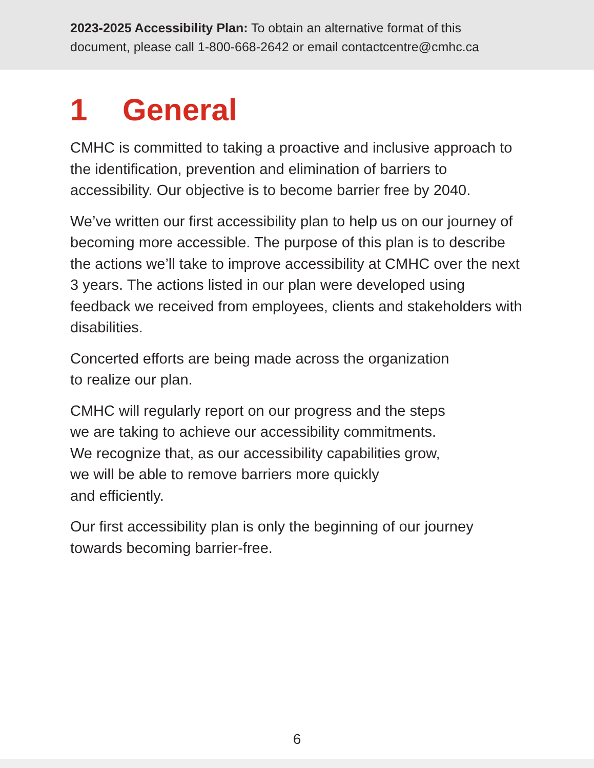2023-2025 Accessibility Plan: To obtain an alternative format of this document, please call 1-800-668-2642 or email contactcentre@cmhc.ca
1 General
CMHC is committed to taking a proactive and inclusive approach to the identification, prevention and elimination of barriers to accessibility. Our objective is to become barrier free by 2040.
We’ve written our first accessibility plan to help us on our journey of becoming more accessible. The purpose of this plan is to describe the actions we’ll take to improve accessibility at CMHC over the next 3 years. The actions listed in our plan were developed using feedback we received from employees, clients and stakeholders with disabilities.
Concerted efforts are being made across the organization
to realize our plan.
CMHC will regularly report on our progress and the steps
we are taking to achieve our accessibility commitments.
We recognize that, as our accessibility capabilities grow,
we will be able to remove barriers more quickly
and efficiently.
Our first accessibility plan is only the beginning of our journey towards becoming barrier-free.
6